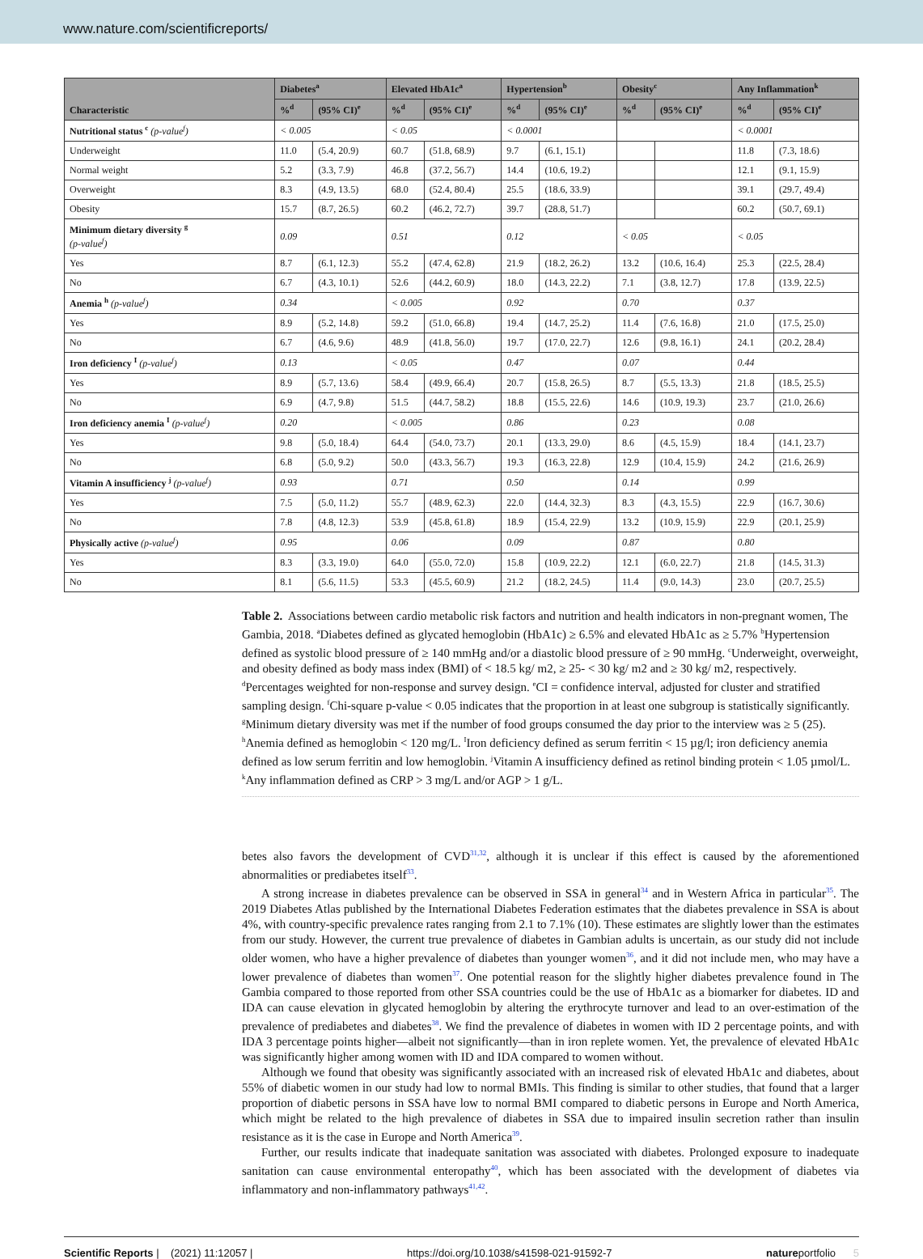www.nature.com/scientificreports/
| Characteristic | Diabetes<sup>a</sup> | | Elevated HbA1c<sup>a</sup> | | Hypertension<sup>b</sup> | | Obesity<sup>c</sup> | | Any Inflammation<sup>k</sup> | |
| --- | --- | --- | --- | --- | --- | --- | --- | --- | --- | --- |
| | %<sup>d</sup> | (95% CI)<sup>e</sup> | %<sup>d</sup> | (95% CI)<sup>e</sup> | %<sup>d</sup> | (95% CI)<sup>e</sup> | %<sup>d</sup> | (95% CI)<sup>e</sup> | %<sup>d</sup> | (95% CI)<sup>e</sup> |
| Nutritional status <sup>c</sup> (p-value<sup>f</sup>) | < 0.005 | | < 0.05 | | < 0.0001 | | | | < 0.0001 | |
| Underweight | 11.0 | (5.4, 20.9) | 60.7 | (51.8, 68.9) | 9.7 | (6.1, 15.1) | | | 11.8 | (7.3, 18.6) |
| Normal weight | 5.2 | (3.3, 7.9) | 46.8 | (37.2, 56.7) | 14.4 | (10.6, 19.2) | | | 12.1 | (9.1, 15.9) |
| Overweight | 8.3 | (4.9, 13.5) | 68.0 | (52.4, 80.4) | 25.5 | (18.6, 33.9) | | | 39.1 | (29.7, 49.4) |
| Obesity | 15.7 | (8.7, 26.5) | 60.2 | (46.2, 72.7) | 39.7 | (28.8, 51.7) | | | 60.2 | (50.7, 69.1) |
| Minimum dietary diversity <sup>g</sup> (p-value<sup>f</sup>) | 0.09 | | 0.51 | | 0.12 | | < 0.05 | | < 0.05 | |
| Yes | 8.7 | (6.1, 12.3) | 55.2 | (47.4, 62.8) | 21.9 | (18.2, 26.2) | 13.2 | (10.6, 16.4) | 25.3 | (22.5, 28.4) |
| No | 6.7 | (4.3, 10.1) | 52.6 | (44.2, 60.9) | 18.0 | (14.3, 22.2) | 7.1 | (3.8, 12.7) | 17.8 | (13.9, 22.5) |
| Anemia <sup>h</sup> (p-value<sup>f</sup>) | 0.34 | | < 0.005 | | 0.92 | | 0.70 | | 0.37 | |
| Yes | 8.9 | (5.2, 14.8) | 59.2 | (51.0, 66.8) | 19.4 | (14.7, 25.2) | 11.4 | (7.6, 16.8) | 21.0 | (17.5, 25.0) |
| No | 6.7 | (4.6, 9.6) | 48.9 | (41.8, 56.0) | 19.7 | (17.0, 22.7) | 12.6 | (9.8, 16.1) | 24.1 | (20.2, 28.4) |
| Iron deficiency <sup>I</sup> (p-value<sup>f</sup>) | 0.13 | | < 0.05 | | 0.47 | | 0.07 | | 0.44 | |
| Yes | 8.9 | (5.7, 13.6) | 58.4 | (49.9, 66.4) | 20.7 | (15.8, 26.5) | 8.7 | (5.5, 13.3) | 21.8 | (18.5, 25.5) |
| No | 6.9 | (4.7, 9.8) | 51.5 | (44.7, 58.2) | 18.8 | (15.5, 22.6) | 14.6 | (10.9, 19.3) | 23.7 | (21.0, 26.6) |
| Iron deficiency anemia <sup>I</sup> (p-value<sup>f</sup>) | 0.20 | | < 0.005 | | 0.86 | | 0.23 | | 0.08 | |
| Yes | 9.8 | (5.0, 18.4) | 64.4 | (54.0, 73.7) | 20.1 | (13.3, 29.0) | 8.6 | (4.5, 15.9) | 18.4 | (14.1, 23.7) |
| No | 6.8 | (5.0, 9.2) | 50.0 | (43.3, 56.7) | 19.3 | (16.3, 22.8) | 12.9 | (10.4, 15.9) | 24.2 | (21.6, 26.9) |
| Vitamin A insufficiency <sup>j</sup> (p-value<sup>f</sup>) | 0.93 | | 0.71 | | 0.50 | | 0.14 | | 0.99 | |
| Yes | 7.5 | (5.0, 11.2) | 55.7 | (48.9, 62.3) | 22.0 | (14.4, 32.3) | 8.3 | (4.3, 15.5) | 22.9 | (16.7, 30.6) |
| No | 7.8 | (4.8, 12.3) | 53.9 | (45.8, 61.8) | 18.9 | (15.4, 22.9) | 13.2 | (10.9, 15.9) | 22.9 | (20.1, 25.9) |
| Physically active (p-value<sup>f</sup>) | 0.95 | | 0.06 | | 0.09 | | 0.87 | | 0.80 | |
| Yes | 8.3 | (3.3, 19.0) | 64.0 | (55.0, 72.0) | 15.8 | (10.9, 22.2) | 12.1 | (6.0, 22.7) | 21.8 | (14.5, 31.3) |
| No | 8.1 | (5.6, 11.5) | 53.3 | (45.5, 60.9) | 21.2 | (18.2, 24.5) | 11.4 | (9.0, 14.3) | 23.0 | (20.7, 25.5) |
Table 2. Associations between cardio metabolic risk factors and nutrition and health indicators in non-pregnant women, The Gambia, 2018. <sup>a</sup>Diabetes defined as glycated hemoglobin (HbA1c) ≥ 6.5% and elevated HbA1c as ≥ 5.7% <sup>b</sup>Hypertension defined as systolic blood pressure of ≥ 140 mmHg and/or a diastolic blood pressure of ≥ 90 mmHg. <sup>c</sup>Underweight, overweight, and obesity defined as body mass index (BMI) of < 18.5 kg/ m2, ≥ 25- < 30 kg/ m2 and ≥ 30 kg/ m2, respectively. <sup>d</sup>Percentages weighted for non-response and survey design. <sup>e</sup>CI = confidence interval, adjusted for cluster and stratified sampling design. <sup>f</sup>Chi-square p-value < 0.05 indicates that the proportion in at least one subgroup is statistically significantly. <sup>g</sup>Minimum dietary diversity was met if the number of food groups consumed the day prior to the interview was ≥ 5 (25). <sup>h</sup>Anemia defined as hemoglobin < 120 mg/L. <sup>I</sup>Iron deficiency defined as serum ferritin < 15 µg/l; iron deficiency anemia defined as low serum ferritin and low hemoglobin. <sup>j</sup>Vitamin A insufficiency defined as retinol binding protein < 1.05 µmol/L. <sup>k</sup>Any inflammation defined as CRP > 3 mg/L and/or AGP > 1 g/L.
betes also favors the development of CVD<sup>31,32</sup>, although it is unclear if this effect is caused by the aforementioned abnormalities or prediabetes itself<sup>33</sup>.
A strong increase in diabetes prevalence can be observed in SSA in general<sup>34</sup> and in Western Africa in particular<sup>35</sup>. The 2019 Diabetes Atlas published by the International Diabetes Federation estimates that the diabetes prevalence in SSA is about 4%, with country-specific prevalence rates ranging from 2.1 to 7.1% (10). These estimates are slightly lower than the estimates from our study. However, the current true prevalence of diabetes in Gambian adults is uncertain, as our study did not include older women, who have a higher prevalence of diabetes than younger women<sup>36</sup>, and it did not include men, who may have a lower prevalence of diabetes than women<sup>37</sup>. One potential reason for the slightly higher diabetes prevalence found in The Gambia compared to those reported from other SSA countries could be the use of HbA1c as a biomarker for diabetes. ID and IDA can cause elevation in glycated hemoglobin by altering the erythrocyte turnover and lead to an over-estimation of the prevalence of prediabetes and diabetes<sup>38</sup>. We find the prevalence of diabetes in women with ID 2 percentage points, and with IDA 3 percentage points higher—albeit not significantly—than in iron replete women. Yet, the prevalence of elevated HbA1c was significantly higher among women with ID and IDA compared to women without.
Although we found that obesity was significantly associated with an increased risk of elevated HbA1c and diabetes, about 55% of diabetic women in our study had low to normal BMIs. This finding is similar to other studies, that found that a larger proportion of diabetic persons in SSA have low to normal BMI compared to diabetic persons in Europe and North America, which might be related to the high prevalence of diabetes in SSA due to impaired insulin secretion rather than insulin resistance as it is the case in Europe and North America<sup>39</sup>.
Further, our results indicate that inadequate sanitation was associated with diabetes. Prolonged exposure to inadequate sanitation can cause environmental enteropathy<sup>40</sup>, which has been associated with the development of diabetes via inflammatory and non-inflammatory pathways<sup>41,42</sup>.
Scientific Reports | (2021) 11:12057 | https://doi.org/10.1038/s41598-021-91592-7 natureportfolio 5